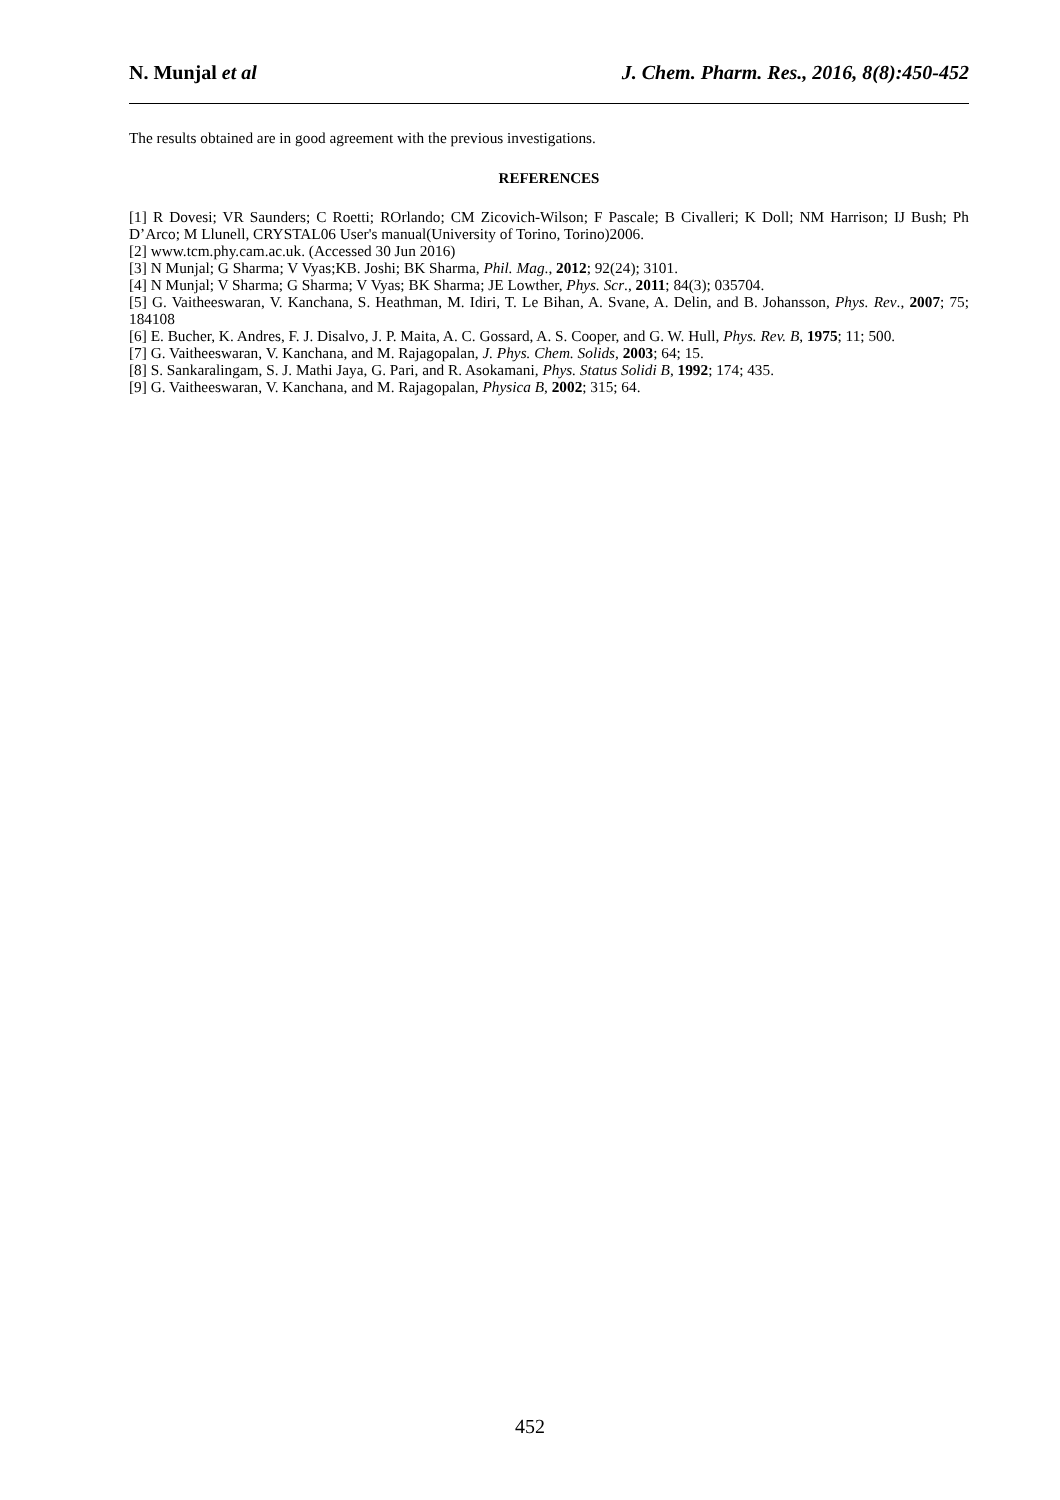N. Munjal et al J. Chem. Pharm. Res., 2016, 8(8):450-452
The results obtained are in good agreement with the previous investigations.
REFERENCES
[1] R Dovesi; VR Saunders; C Roetti; ROrlando; CM Zicovich-Wilson; F Pascale; B Civalleri; K Doll; NM Harrison; IJ Bush; Ph D’Arco; M Llunell, CRYSTAL06 User's manual(University of Torino, Torino)2006.
[2] www.tcm.phy.cam.ac.uk. (Accessed 30 Jun 2016)
[3] N Munjal; G Sharma; V Vyas;KB. Joshi; BK Sharma, Phil. Mag., 2012; 92(24); 3101.
[4] N Munjal; V Sharma; G Sharma; V Vyas; BK Sharma; JE Lowther, Phys. Scr., 2011; 84(3); 035704.
[5] G. Vaitheeswaran, V. Kanchana, S. Heathman, M. Idiri, T. Le Bihan, A. Svane, A. Delin, and B. Johansson, Phys. Rev., 2007; 75; 184108
[6] E. Bucher, K. Andres, F. J. Disalvo, J. P. Maita, A. C. Gossard, A. S. Cooper, and G. W. Hull, Phys. Rev. B, 1975; 11; 500.
[7] G. Vaitheeswaran, V. Kanchana, and M. Rajagopalan, J. Phys. Chem. Solids, 2003; 64; 15.
[8] S. Sankaralingam, S. J. Mathi Jaya, G. Pari, and R. Asokamani, Phys. Status Solidi B, 1992; 174; 435.
[9] G. Vaitheeswaran, V. Kanchana, and M. Rajagopalan, Physica B, 2002; 315; 64.
452